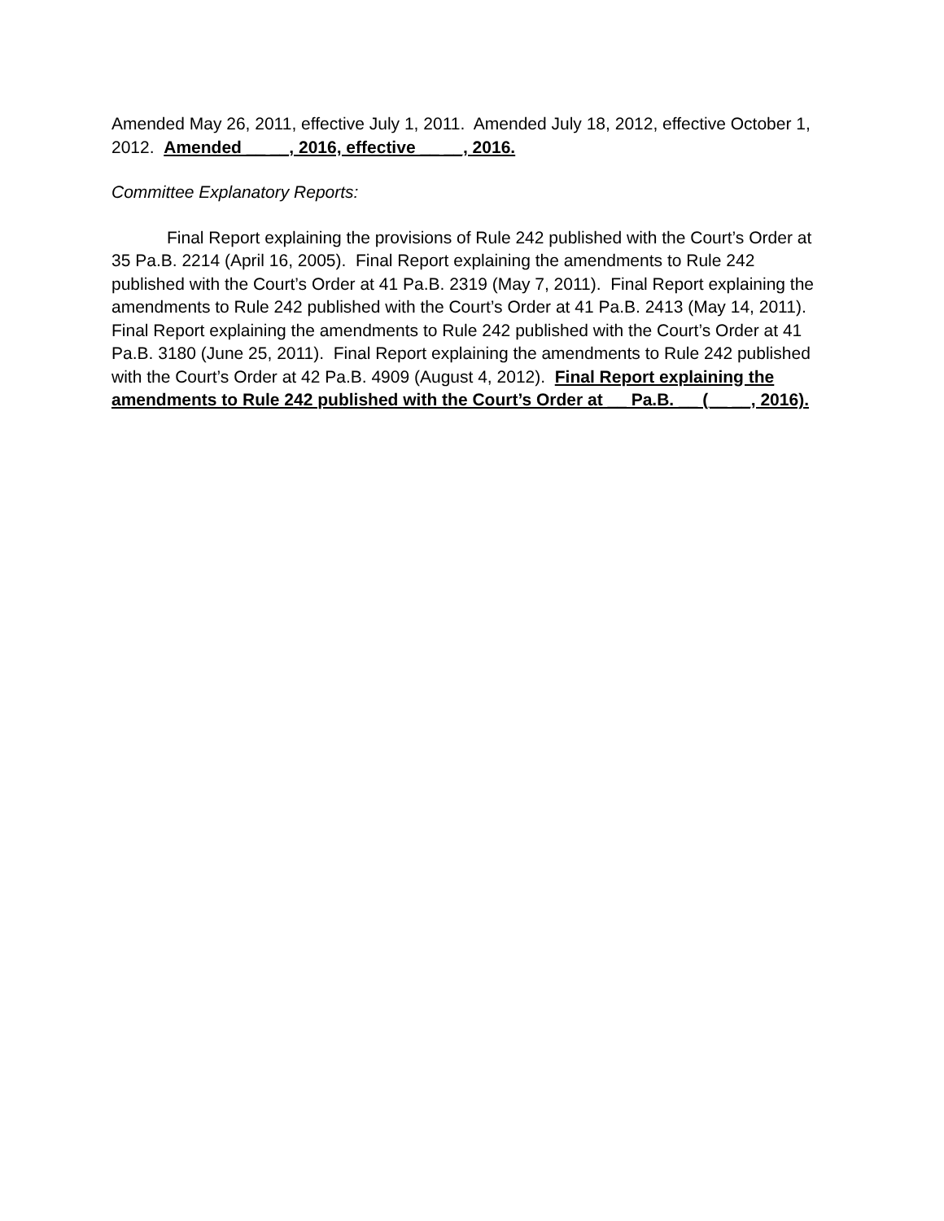Amended May 26, 2011, effective July 1, 2011. Amended July 18, 2012, effective October 1, 2012. Amended __ __, 2016, effective __ __, 2016.
Committee Explanatory Reports:
Final Report explaining the provisions of Rule 242 published with the Court’s Order at 35 Pa.B. 2214 (April 16, 2005). Final Report explaining the amendments to Rule 242 published with the Court’s Order at 41 Pa.B. 2319 (May 7, 2011). Final Report explaining the amendments to Rule 242 published with the Court’s Order at 41 Pa.B. 2413 (May 14, 2011). Final Report explaining the amendments to Rule 242 published with the Court’s Order at 41 Pa.B. 3180 (June 25, 2011). Final Report explaining the amendments to Rule 242 published with the Court’s Order at 42 Pa.B. 4909 (August 4, 2012). Final Report explaining the amendments to Rule 242 published with the Court’s Order at __ Pa.B. __ (__ __, 2016).